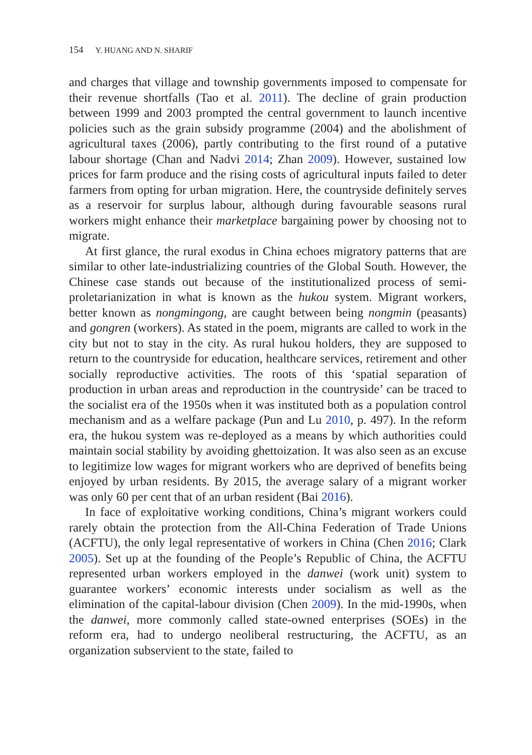154 Y. HUANG AND N. SHARIF
and charges that village and township governments imposed to compensate for their revenue shortfalls (Tao et al. 2011). The decline of grain production between 1999 and 2003 prompted the central government to launch incentive policies such as the grain subsidy programme (2004) and the abolishment of agricultural taxes (2006), partly contributing to the first round of a putative labour shortage (Chan and Nadvi 2014; Zhan 2009). However, sustained low prices for farm produce and the rising costs of agricultural inputs failed to deter farmers from opting for urban migration. Here, the countryside definitely serves as a reservoir for surplus labour, although during favourable seasons rural workers might enhance their marketplace bargaining power by choosing not to migrate.
At first glance, the rural exodus in China echoes migratory patterns that are similar to other late-industrializing countries of the Global South. However, the Chinese case stands out because of the institutionalized process of semi-proletarianization in what is known as the hukou system. Migrant workers, better known as nongmingong, are caught between being nongmin (peasants) and gongren (workers). As stated in the poem, migrants are called to work in the city but not to stay in the city. As rural hukou holders, they are supposed to return to the countryside for education, healthcare services, retirement and other socially reproductive activities. The roots of this ‘spatial separation of production in urban areas and reproduction in the countryside’ can be traced to the socialist era of the 1950s when it was instituted both as a population control mechanism and as a welfare package (Pun and Lu 2010, p. 497). In the reform era, the hukou system was re-deployed as a means by which authorities could maintain social stability by avoiding ghettoization. It was also seen as an excuse to legitimize low wages for migrant workers who are deprived of benefits being enjoyed by urban residents. By 2015, the average salary of a migrant worker was only 60 per cent that of an urban resident (Bai 2016).
In face of exploitative working conditions, China’s migrant workers could rarely obtain the protection from the All-China Federation of Trade Unions (ACFTU), the only legal representative of workers in China (Chen 2016; Clark 2005). Set up at the founding of the People’s Republic of China, the ACFTU represented urban workers employed in the danwei (work unit) system to guarantee workers’ economic interests under socialism as well as the elimination of the capital-labour division (Chen 2009). In the mid-1990s, when the danwei, more commonly called state-owned enterprises (SOEs) in the reform era, had to undergo neoliberal restructuring, the ACFTU, as an organization subservient to the state, failed to